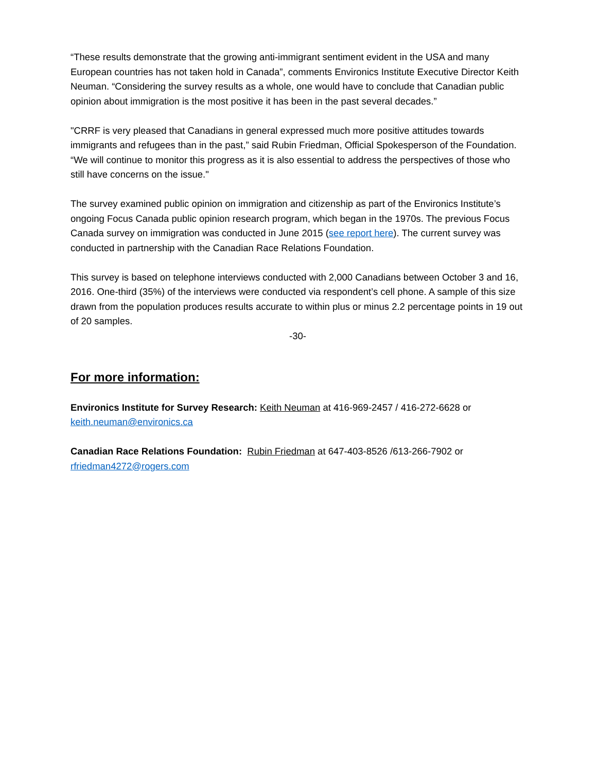“These results demonstrate that the growing anti-immigrant sentiment evident in the USA and many European countries has not taken hold in Canada”, comments Environics Institute Executive Director Keith Neuman. “Considering the survey results as a whole, one would have to conclude that Canadian public opinion about immigration is the most positive it has been in the past several decades.”
"CRRF is very pleased that Canadians in general expressed much more positive attitudes towards immigrants and refugees than in the past,” said Rubin Friedman, Official Spokesperson of the Foundation. “We will continue to monitor this progress as it is also essential to address the perspectives of those who still have concerns on the issue."
The survey examined public opinion on immigration and citizenship as part of the Environics Institute’s ongoing Focus Canada public opinion research program, which began in the 1970s. The previous Focus Canada survey on immigration was conducted in June 2015 (see report here). The current survey was conducted in partnership with the Canadian Race Relations Foundation.
This survey is based on telephone interviews conducted with 2,000 Canadians between October 3 and 16, 2016. One-third (35%) of the interviews were conducted via respondent’s cell phone. A sample of this size drawn from the population produces results accurate to within plus or minus 2.2 percentage points in 19 out of 20 samples.
-30-
For more information:
Environics Institute for Survey Research: Keith Neuman at 416-969-2457 / 416-272-6628 or keith.neuman@environics.ca
Canadian Race Relations Foundation: Rubin Friedman at 647-403-8526 /613-266-7902 or rfriedman4272@rogers.com